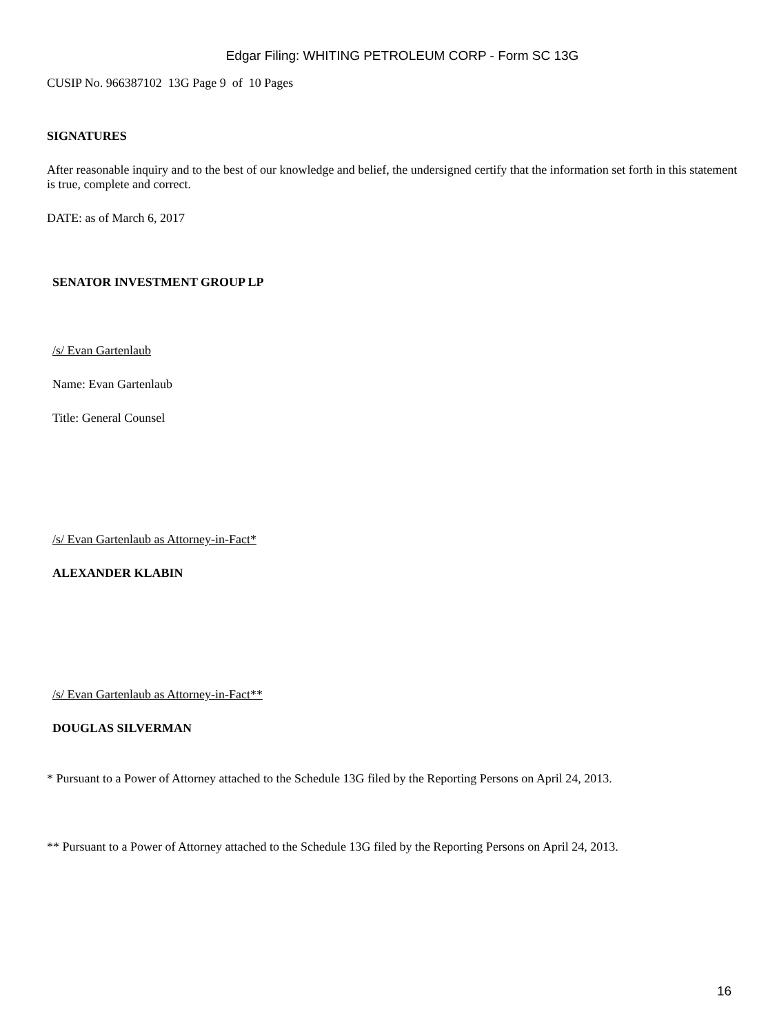Edgar Filing: WHITING PETROLEUM CORP - Form SC 13G
CUSIP No. 966387102 13G Page 9 of 10 Pages
SIGNATURES
After reasonable inquiry and to the best of our knowledge and belief, the undersigned certify that the information set forth in this statement is true, complete and correct.
DATE: as of March 6, 2017
SENATOR INVESTMENT GROUP LP
/s/ Evan Gartenlaub
Name: Evan Gartenlaub
Title: General Counsel
/s/ Evan Gartenlaub as Attorney-in-Fact*
ALEXANDER KLABIN
/s/ Evan Gartenlaub as Attorney-in-Fact**
DOUGLAS SILVERMAN
* Pursuant to a Power of Attorney attached to the Schedule 13G filed by the Reporting Persons on April 24, 2013.
** Pursuant to a Power of Attorney attached to the Schedule 13G filed by the Reporting Persons on April 24, 2013.
16